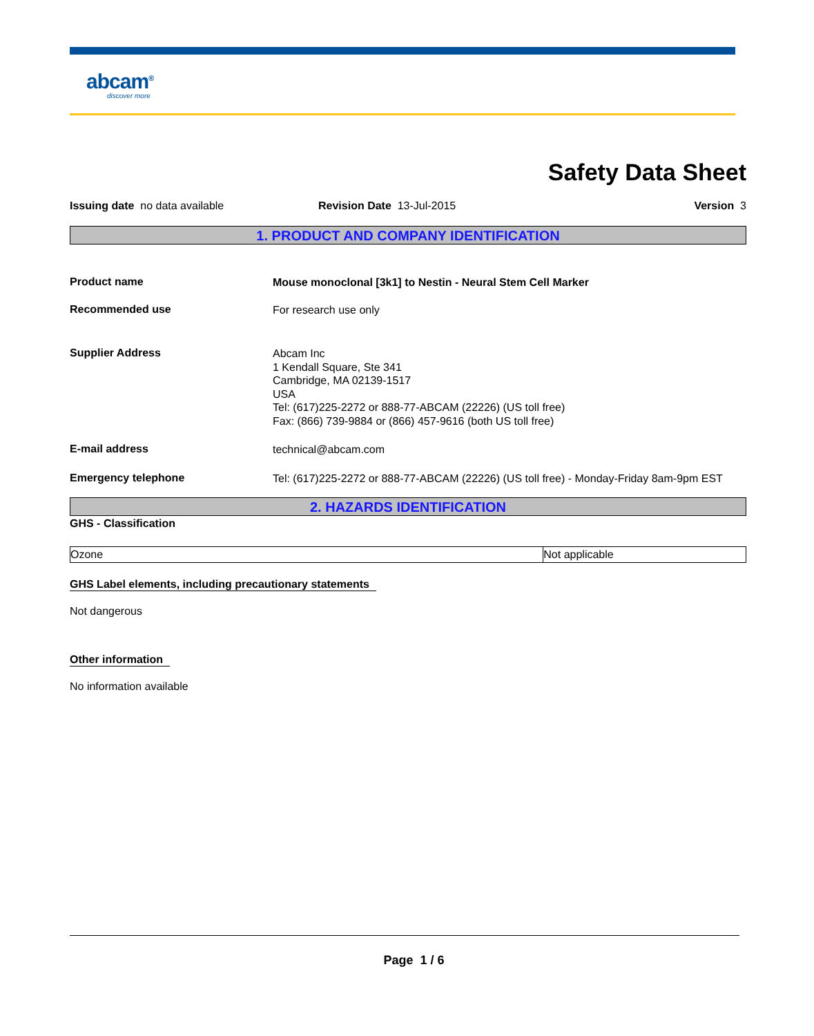abcam<sup>®</sup>
discover more
Safety Data Sheet
Issuing date no data available Revision Date 13-Jul-2015 Version 3
1. PRODUCT AND COMPANY IDENTIFICATION
Product name
Mouse monoclonal [3k1] to Nestin - Neural Stem Cell Marker
Recommended use
For research use only
Supplier Address
Abcam Inc
1 Kendall Square, Ste 341
Cambridge, MA 02139-1517
USA
Tel: (617)225-2272 or 888-77-ABCAM (22226) (US toll free)
Fax: (866) 739-9884 or (866) 457-9616 (both US toll free)
E-mail address
technical@abcam.com
Emergency telephone
Tel: (617)225-2272 or 888-77-ABCAM (22226) (US toll free) - Monday-Friday 8am-9pm EST
2. HAZARDS IDENTIFICATION
GHS - Classification
| Ozone | Not applicable |
GHS Label elements, including precautionary statements
Not dangerous
Other information
No information available
Page 1 / 6